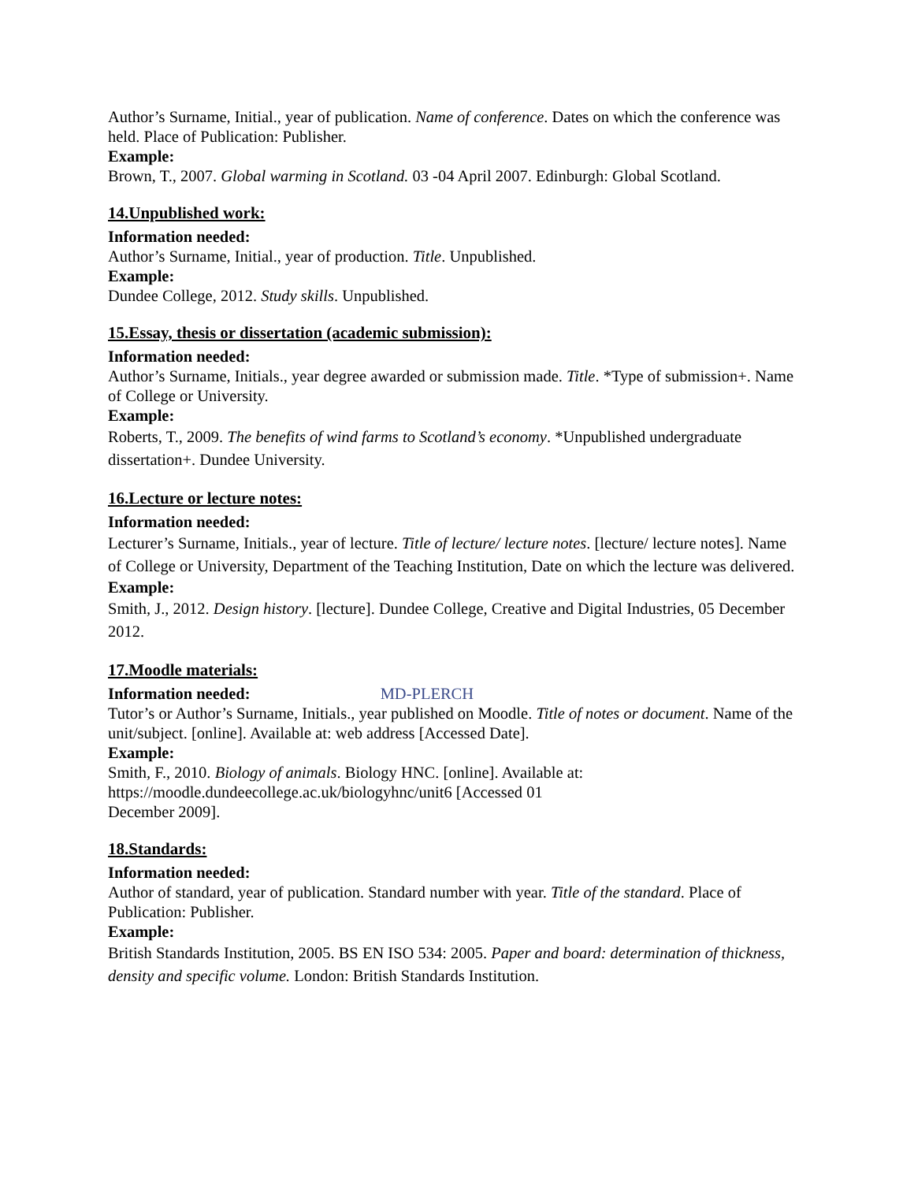Author’s Surname, Initial., year of publication. Name of conference. Dates on which the conference was held. Place of Publication: Publisher.
Example:
Brown, T., 2007. Global warming in Scotland. 03 -04 April 2007. Edinburgh: Global Scotland.
14.Unpublished work:
Information needed:
Author’s Surname, Initial., year of production. Title. Unpublished.
Example:
Dundee College, 2012. Study skills. Unpublished.
15.Essay, thesis or dissertation (academic submission):
Information needed:
Author’s Surname, Initials., year degree awarded or submission made. Title. *Type of submission+. Name of College or University.
Example:
Roberts, T., 2009. The benefits of wind farms to Scotland’s economy. *Unpublished undergraduate dissertation+. Dundee University.
16.Lecture or lecture notes:
Information needed:
Lecturer’s Surname, Initials., year of lecture. Title of lecture/ lecture notes. [lecture/ lecture notes]. Name of College or University, Department of the Teaching Institution, Date on which the lecture was delivered.
Example:
Smith, J., 2012. Design history. [lecture]. Dundee College, Creative and Digital Industries, 05 December 2012.
17.Moodle materials:
Information needed: MD-PLERCH
Tutor’s or Author’s Surname, Initials., year published on Moodle. Title of notes or document. Name of the unit/subject. [online]. Available at: web address [Accessed Date].
Example:
Smith, F., 2010. Biology of animals. Biology HNC. [online]. Available at:
https://moodle.dundeecollege.ac.uk/biologyhnc/unit6 [Accessed 01
December 2009].
18.Standards:
Information needed:
Author of standard, year of publication. Standard number with year. Title of the standard. Place of Publication: Publisher.
Example:
British Standards Institution, 2005. BS EN ISO 534: 2005. Paper and board: determination of thickness, density and specific volume. London: British Standards Institution.